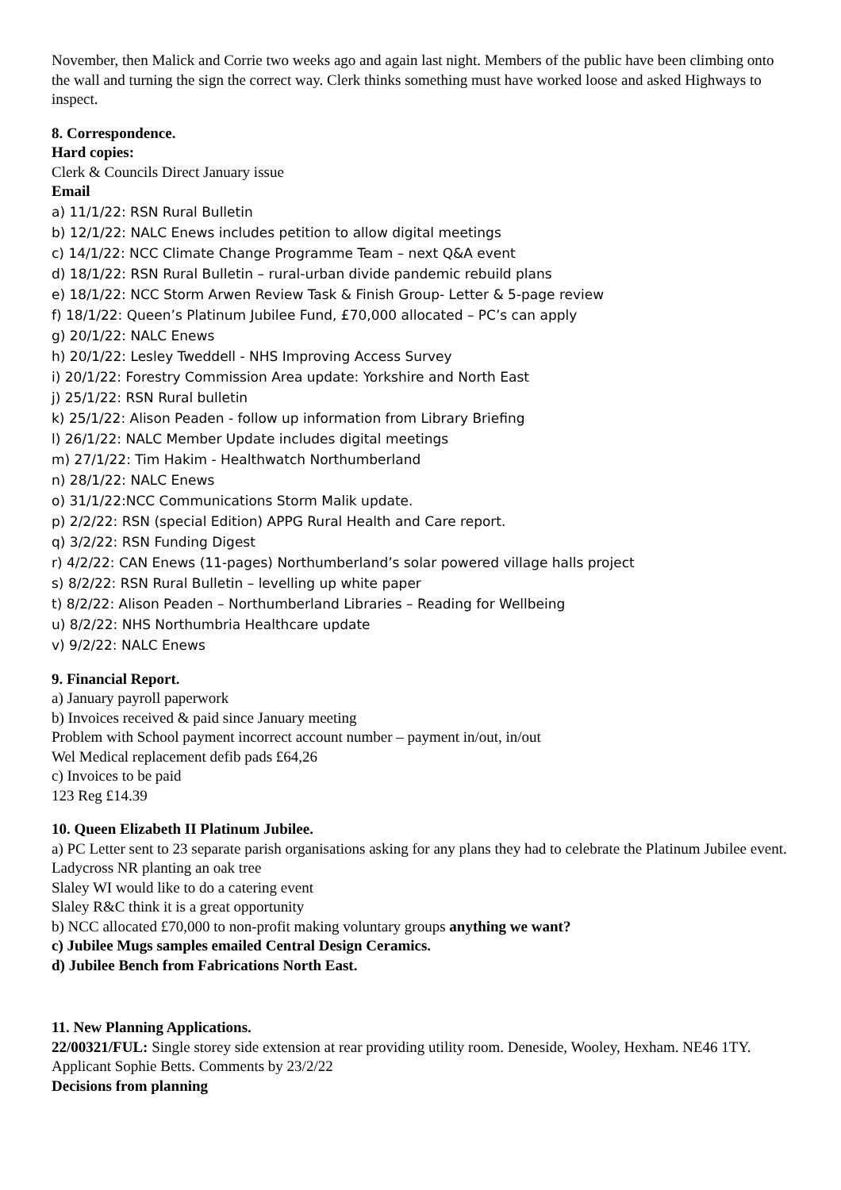November, then Malick and Corrie two weeks ago and again last night. Members of the public have been climbing onto the wall and turning the sign the correct way. Clerk thinks something must have worked loose and asked Highways to inspect.
8. Correspondence.
Hard copies:
Clerk & Councils Direct January issue
Email
a) 11/1/22: RSN Rural Bulletin
b) 12/1/22: NALC Enews includes petition to allow digital meetings
c) 14/1/22: NCC Climate Change Programme Team – next Q&A event
d) 18/1/22: RSN Rural Bulletin – rural-urban divide pandemic rebuild plans
e) 18/1/22: NCC Storm Arwen Review Task & Finish Group- Letter & 5-page review
f) 18/1/22: Queen’s Platinum Jubilee Fund, £70,000 allocated – PC’s can apply
g) 20/1/22: NALC Enews
h) 20/1/22: Lesley Tweddell - NHS Improving Access Survey
i) 20/1/22: Forestry Commission Area update: Yorkshire and North East
j) 25/1/22: RSN Rural bulletin
k) 25/1/22: Alison Peaden - follow up information from Library Briefing
l) 26/1/22: NALC Member Update includes digital meetings
m) 27/1/22: Tim Hakim - Healthwatch Northumberland
n) 28/1/22: NALC Enews
o) 31/1/22:NCC Communications Storm Malik update.
p) 2/2/22: RSN (special Edition) APPG Rural Health and Care report.
q) 3/2/22: RSN Funding Digest
r) 4/2/22: CAN Enews (11-pages) Northumberland’s solar powered village halls project
s) 8/2/22: RSN Rural Bulletin – levelling up white paper
t) 8/2/22: Alison Peaden – Northumberland Libraries – Reading for Wellbeing
u) 8/2/22: NHS Northumbria Healthcare update
v) 9/2/22: NALC Enews
9. Financial Report.
a) January payroll paperwork
b) Invoices received & paid since January meeting
Problem with School payment incorrect account number – payment in/out, in/out
Wel Medical replacement defib pads £64,26
c) Invoices to be paid
123 Reg £14.39
10. Queen Elizabeth II Platinum Jubilee.
a) PC Letter sent to 23 separate parish organisations asking for any plans they had to celebrate the Platinum Jubilee event.
Ladycross NR planting an oak tree
Slaley WI would like to do a catering event
Slaley R&C think it is a great opportunity
b) NCC allocated £70,000 to non-profit making voluntary groups anything we want?
c) Jubilee Mugs samples emailed Central Design Ceramics.
d) Jubilee Bench from Fabrications North East.
11. New Planning Applications.
22/00321/FUL: Single storey side extension at rear providing utility room. Deneside, Wooley, Hexham. NE46 1TY. Applicant Sophie Betts. Comments by 23/2/22
Decisions from planning